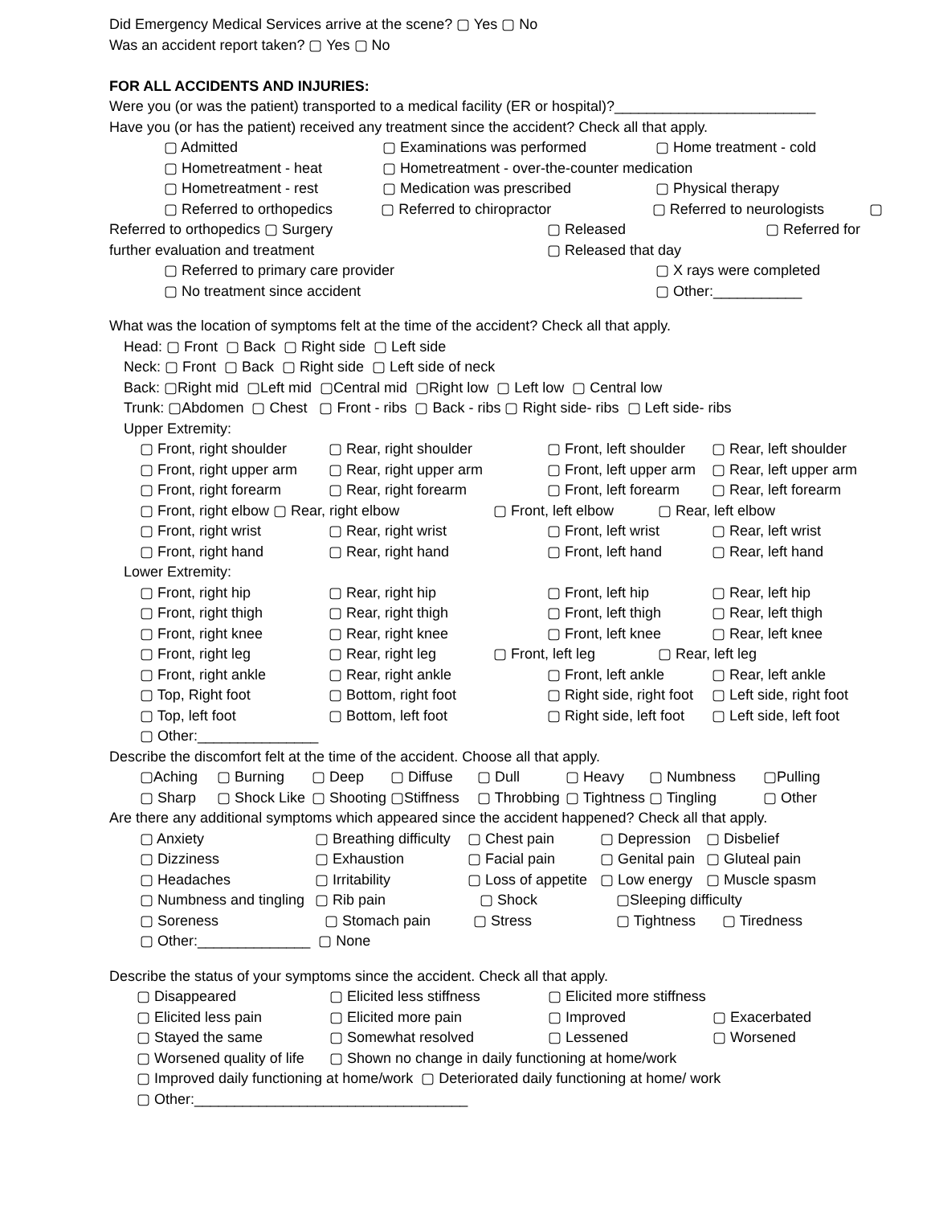Did Emergency Medical Services arrive at the scene? ▢ Yes ▢ No
Was an accident report taken? ▢ Yes ▢ No
FOR ALL ACCIDENTS AND INJURIES:
Were you (or was the patient) transported to a medical facility (ER or hospital)?_________________________
Have you (or has the patient) received any treatment since the accident? Check all that apply.
▢ Admitted ▢ Examinations was performed ▢ Home treatment - cold
▢ Hometreatment - heat ▢ Hometreatment - over-the-counter medication
▢ Hometreatment - rest ▢ Medication was prescribed ▢ Physical therapy
▢ Referred to orthopedics ▢ Referred to chiropractor ▢ Referred to neurologists ▢
Referred to orthopedics ▢ Surgery ▢ Released ▢ Referred for
further evaluation and treatment ▢ Released that day
▢ Referred to primary care provider ▢ X rays were completed
▢ No treatment since accident ▢ Other:___________
What was the location of symptoms felt at the time of the accident? Check all that apply.
Head: ▢ Front ▢ Back ▢ Right side ▢ Left side
Neck: ▢ Front ▢ Back ▢ Right side ▢ Left side of neck
Back: ▢Right mid ▢Left mid ▢Central mid ▢Right low ▢ Left low ▢ Central low
Trunk: ▢Abdomen ▢ Chest ▢ Front - ribs ▢ Back - ribs ▢ Right side- ribs ▢ Left side- ribs
Upper Extremity:
▢ Front, right shoulder ▢ Rear, right shoulder ▢ Front, left shoulder ▢ Rear, left shoulder
▢ Front, right upper arm ▢ Rear, right upper arm ▢ Front, left upper arm ▢ Rear, left upper arm
▢ Front, right forearm ▢ Rear, right forearm ▢ Front, left forearm ▢ Rear, left forearm
▢ Front, right elbow ▢ Rear, right elbow ▢ Front, left elbow ▢ Rear, left elbow
▢ Front, right wrist ▢ Rear, right wrist ▢ Front, left wrist ▢ Rear, left wrist
▢ Front, right hand ▢ Rear, right hand ▢ Front, left hand ▢ Rear, left hand
Lower Extremity:
▢ Front, right hip ▢ Rear, right hip ▢ Front, left hip ▢ Rear, left hip
▢ Front, right thigh ▢ Rear, right thigh ▢ Front, left thigh ▢ Rear, left thigh
▢ Front, right knee ▢ Rear, right knee ▢ Front, left knee ▢ Rear, left knee
▢ Front, right leg ▢ Rear, right leg ▢ Front, left leg ▢ Rear, left leg
▢ Front, right ankle ▢ Rear, right ankle ▢ Front, left ankle ▢ Rear, left ankle
▢ Top, Right foot ▢ Bottom, right foot ▢ Right side, right foot ▢ Left side, right foot
▢ Top, left foot ▢ Bottom, left foot ▢ Right side, left foot ▢ Left side, left foot
▢ Other:_______________
Describe the discomfort felt at the time of the accident. Choose all that apply.
▢Aching ▢ Burning ▢ Deep ▢ Diffuse ▢ Dull ▢ Heavy ▢ Numbness ▢Pulling
▢ Sharp ▢ Shock Like ▢ Shooting ▢Stiffness ▢ Throbbing ▢ Tightness ▢ Tingling ▢ Other
Are there any additional symptoms which appeared since the accident happened? Check all that apply.
▢ Anxiety ▢ Breathing difficulty ▢ Chest pain ▢ Depression ▢ Disbelief
▢ Dizziness ▢ Exhaustion ▢ Facial pain ▢ Genital pain ▢ Gluteal pain
▢ Headaches ▢ Irritability ▢ Loss of appetite ▢ Low energy ▢ Muscle spasm
▢ Numbness and tingling ▢ Rib pain ▢ Shock ▢Sleeping difficulty
▢ Soreness ▢ Stomach pain ▢ Stress ▢ Tightness ▢ Tiredness
▢ Other:______________ ▢ None
Describe the status of your symptoms since the accident. Check all that apply.
▢ Disappeared ▢ Elicited less stiffness ▢ Elicited more stiffness
▢ Elicited less pain ▢ Elicited more pain ▢ Improved ▢ Exacerbated
▢ Stayed the same ▢ Somewhat resolved ▢ Lessened ▢ Worsened
▢ Worsened quality of life ▢ Shown no change in daily functioning at home/work
▢ Improved daily functioning at home/work ▢ Deteriorated daily functioning at home/ work
▢ Other:__________________________________